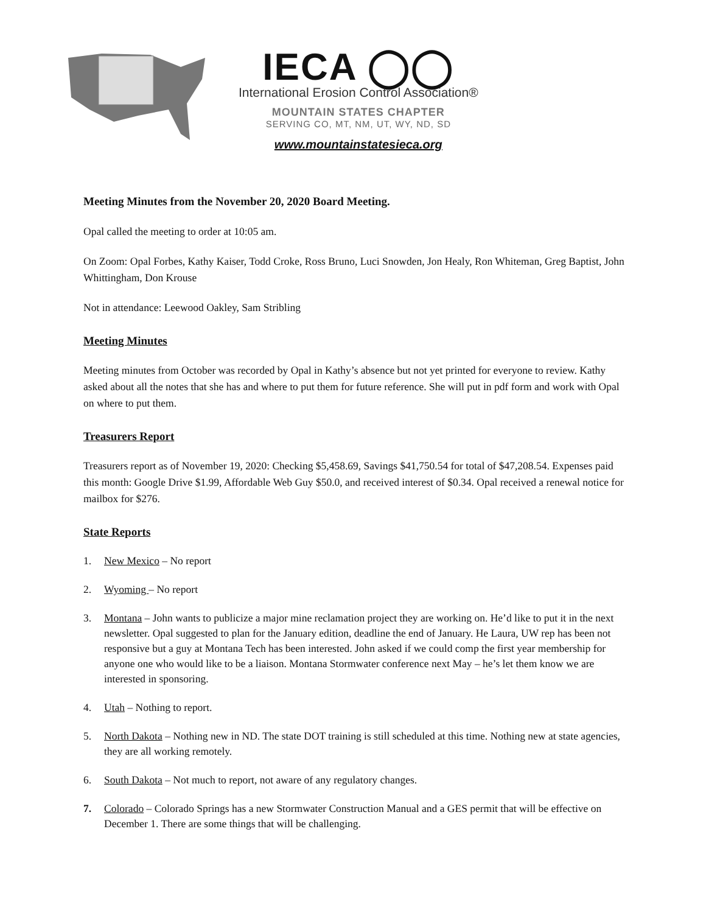IECA ◯◯
International Erosion Control Association®
MOUNTAIN STATES CHAPTER
SERVING CO, MT, NM, UT, WY, ND, SD
www.mountainstatesieca.org
Meeting Minutes from the November 20, 2020 Board Meeting.
Opal called the meeting to order at 10:05 am.
On Zoom: Opal Forbes, Kathy Kaiser, Todd Croke, Ross Bruno, Luci Snowden, Jon Healy, Ron Whiteman, Greg Baptist, John Whittingham, Don Krouse
Not in attendance: Leewood Oakley, Sam Stribling
Meeting Minutes
Meeting minutes from October was recorded by Opal in Kathy’s absence but not yet printed for everyone to review. Kathy asked about all the notes that she has and where to put them for future reference. She will put in pdf form and work with Opal on where to put them.
Treasurers Report
Treasurers report as of November 19, 2020: Checking $5,458.69, Savings $41,750.54 for total of $47,208.54. Expenses paid this month: Google Drive $1.99, Affordable Web Guy $50.0, and received interest of $0.34. Opal received a renewal notice for mailbox for $276.
State Reports
1. New Mexico – No report
2. Wyoming – No report
3. Montana – John wants to publicize a major mine reclamation project they are working on. He’d like to put it in the next newsletter. Opal suggested to plan for the January edition, deadline the end of January. He Laura, UW rep has been not responsive but a guy at Montana Tech has been interested. John asked if we could comp the first year membership for anyone one who would like to be a liaison. Montana Stormwater conference next May – he’s let them know we are interested in sponsoring.
4. Utah – Nothing to report.
5. North Dakota – Nothing new in ND. The state DOT training is still scheduled at this time. Nothing new at state agencies, they are all working remotely.
6. South Dakota – Not much to report, not aware of any regulatory changes.
7. Colorado – Colorado Springs has a new Stormwater Construction Manual and a GES permit that will be effective on December 1. There are some things that will be challenging.